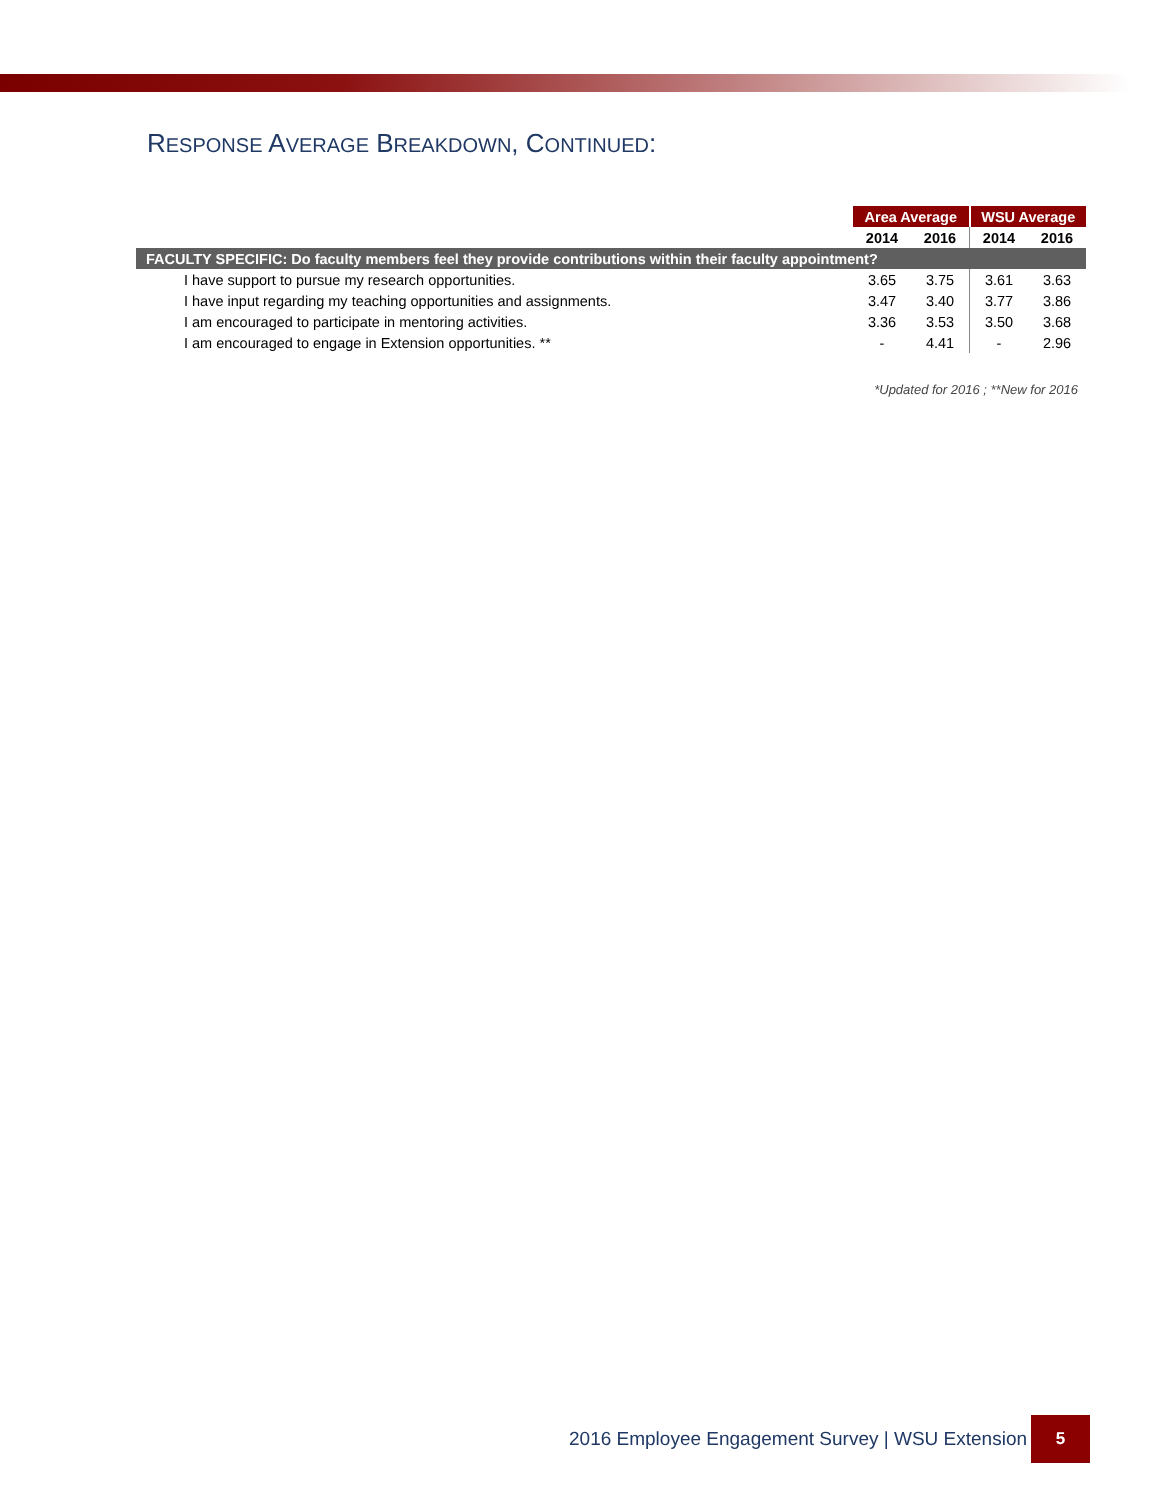RESPONSE AVERAGE BREAKDOWN, CONTINUED:
| | Area Average | | WSU Average | |
| | 2014 | 2016 | 2014 | 2016 |
| FACULTY SPECIFIC: Do faculty members feel they provide contributions within their faculty appointment? | | | | |
| I have support to pursue my research opportunities. | 3.65 | 3.75 | 3.61 | 3.63 |
| I have input regarding my teaching opportunities and assignments. | 3.47 | 3.40 | 3.77 | 3.86 |
| I am encouraged to participate in mentoring activities. | 3.36 | 3.53 | 3.50 | 3.68 |
| I am encouraged to engage in Extension opportunities. ** | - | 4.41 | - | 2.96 |
*Updated for 2016 ; **New for 2016
2016 Employee Engagement Survey | WSU Extension
5